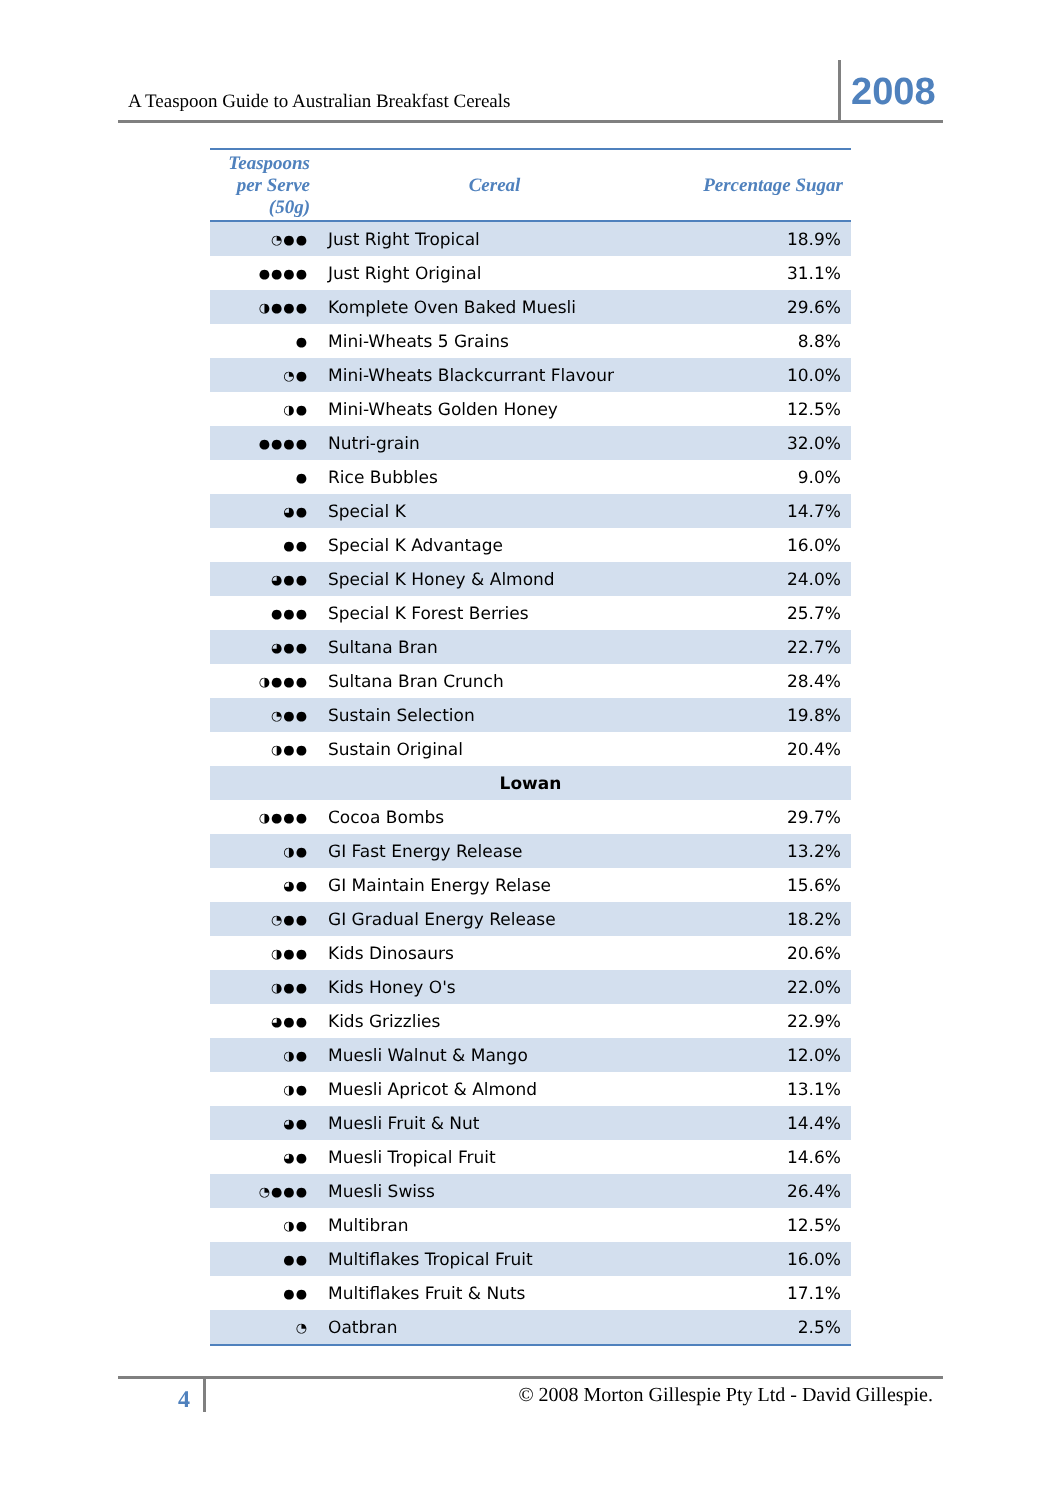A Teaspoon Guide to Australian Breakfast Cereals 2008
| Teaspoons per Serve (50g) | Cereal | Percentage Sugar |
| --- | --- | --- |
| ◔●● | Just Right Tropical | 18.9% |
| ●●●● | Just Right Original | 31.1% |
| ◑●●● | Komplete Oven Baked Muesli | 29.6% |
| ● | Mini-Wheats 5 Grains | 8.8% |
| ◔● | Mini-Wheats Blackcurrant Flavour | 10.0% |
| ◑● | Mini-Wheats Golden Honey | 12.5% |
| ●●●● | Nutri-grain | 32.0% |
| ● | Rice Bubbles | 9.0% |
| ◕● | Special K | 14.7% |
| ●● | Special K Advantage | 16.0% |
| ◕●● | Special K Honey & Almond | 24.0% |
| ●●● | Special K Forest Berries | 25.7% |
| ◕●● | Sultana Bran | 22.7% |
| ◑●●● | Sultana Bran Crunch | 28.4% |
| ◔●● | Sustain Selection | 19.8% |
| ◑●● | Sustain Original | 20.4% |
| Lowan | | |
| ◑●●● | Cocoa Bombs | 29.7% |
| ◑● | GI Fast Energy Release | 13.2% |
| ◕● | GI Maintain Energy Relase | 15.6% |
| ◔●● | GI Gradual Energy Release | 18.2% |
| ◑●● | Kids Dinosaurs | 20.6% |
| ◑●● | Kids Honey O's | 22.0% |
| ◕●● | Kids Grizzlies | 22.9% |
| ◑● | Muesli Walnut & Mango | 12.0% |
| ◑● | Muesli Apricot & Almond | 13.1% |
| ◕● | Muesli Fruit & Nut | 14.4% |
| ◕● | Muesli Tropical Fruit | 14.6% |
| ◔●●● | Muesli Swiss | 26.4% |
| ◑● | Multibran | 12.5% |
| ●● | Multiflakes Tropical Fruit | 16.0% |
| ●● | Multiflakes Fruit & Nuts | 17.1% |
| ◔ | Oatbran | 2.5% |
4 © 2008 Morton Gillespie Pty Ltd - David Gillespie.